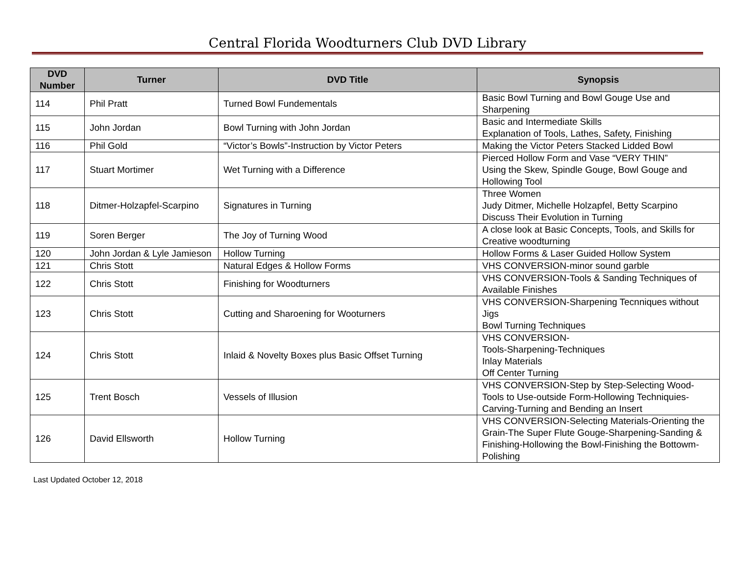Central Florida Woodturners Club DVD Library
| DVD Number | Turner | DVD Title | Synopsis |
| --- | --- | --- | --- |
| 114 | Phil Pratt | Turned Bowl Fundementals | Basic Bowl Turning and Bowl Gouge Use and Sharpening |
| 115 | John Jordan | Bowl Turning with John Jordan | Basic and Intermediate Skills Explanation of Tools, Lathes, Safety, Finishing |
| 116 | Phil Gold | “Victor’s Bowls”-Instruction by Victor Peters | Making the Victor Peters Stacked Lidded Bowl |
| 117 | Stuart Mortimer | Wet Turning with a Difference | Pierced Hollow Form and Vase “VERY THIN” Using the Skew, Spindle Gouge, Bowl Gouge and Hollowing Tool |
| 118 | Ditmer-Holzapfel-Scarpino | Signatures in Turning | Three Women Judy Ditmer, Michelle Holzapfel, Betty Scarpino Discuss Their Evolution in Turning |
| 119 | Soren Berger | The Joy of Turning Wood | A close look at Basic Concepts, Tools, and Skills for Creative woodturning |
| 120 | John Jordan & Lyle Jamieson | Hollow Turning | Hollow Forms & Laser Guided Hollow System |
| 121 | Chris Stott | Natural Edges & Hollow Forms | VHS CONVERSION-minor sound garble |
| 122 | Chris Stott | Finishing for Woodturners | VHS CONVERSION-Tools & Sanding Techniques of Available Finishes |
| 123 | Chris Stott | Cutting and Sharoening for Wooturners | VHS CONVERSION-Sharpening Tecnniques without Jigs Bowl Turning Techniques |
| 124 | Chris Stott | Inlaid & Novelty Boxes plus Basic Offset Turning | VHS CONVERSION- Tools-Sharpening-Techniques Inlay Materials Off Center Turning |
| 125 | Trent Bosch | Vessels of Illusion | VHS CONVERSION-Step by Step-Selecting Wood-Tools to Use-outside Form-Hollowing Techniquies-Carving-Turning and Bending an Insert |
| 126 | David Ellsworth | Hollow Turning | VHS CONVERSION-Selecting Materials-Orienting the Grain-The Super Flute Gouge-Sharpening-Sanding & Finishing-Hollowing the Bowl-Finishing the Bottowm-Polishing |
Last Updated October 12, 2018